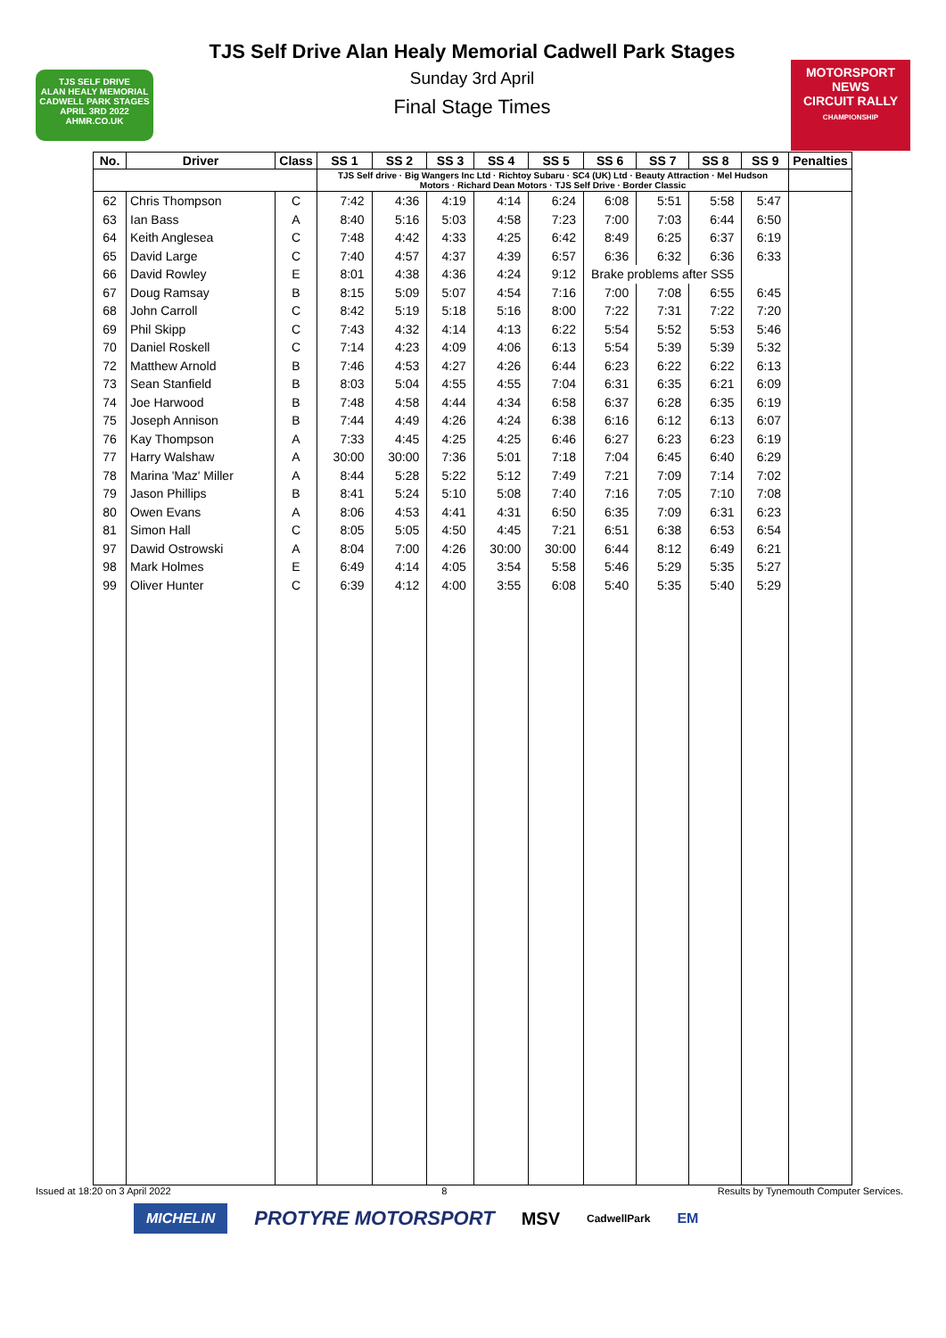TJS SELF DRIVE
ALAN HEALY MEMORIAL CADWELL PARK STAGES
APRIL 3RD 2022
AHMR.CO.UK
TJS Self Drive Alan Healy Memorial Cadwell Park Stages
Sunday 3rd April
Final Stage Times
MOTORSPORT NEWS
CIRCUIT RALLY
CHAMPIONSHIP
| No. | Driver | Class | SS 1 | SS 2 | SS 3 | SS 4 | SS 5 | SS 6 | SS 7 | SS 8 | SS 9 | Penalties |
| --- | --- | --- | --- | --- | --- | --- | --- | --- | --- | --- | --- | --- |
| | | | TJS Self drive · Big Wangers Inc Ltd · Richtoy Subaru · SC4 (UK) Ltd · Beauty Attraction · Mel Hudson Motors · Richard Dean Motors · TJS Self Drive · Border Classic | | | | | | | | | |
| 62 | Chris Thompson | C | 7:42 | 4:36 | 4:19 | 4:14 | 6:24 | 6:08 | 5:51 | 5:58 | 5:47 | |
| 63 | Ian Bass | A | 8:40 | 5:16 | 5:03 | 4:58 | 7:23 | 7:00 | 7:03 | 6:44 | 6:50 | |
| 64 | Keith Anglesea | C | 7:48 | 4:42 | 4:33 | 4:25 | 6:42 | 8:49 | 6:25 | 6:37 | 6:19 | |
| 65 | David Large | C | 7:40 | 4:57 | 4:37 | 4:39 | 6:57 | 6:36 | 6:32 | 6:36 | 6:33 | |
| 66 | David Rowley | E | 8:01 | 4:38 | 4:36 | 4:24 | 9:12 | Brake problems after SS5 | | | | |
| 67 | Doug Ramsay | B | 8:15 | 5:09 | 5:07 | 4:54 | 7:16 | 7:00 | 7:08 | 6:55 | 6:45 | |
| 68 | John Carroll | C | 8:42 | 5:19 | 5:18 | 5:16 | 8:00 | 7:22 | 7:31 | 7:22 | 7:20 | |
| 69 | Phil Skipp | C | 7:43 | 4:32 | 4:14 | 4:13 | 6:22 | 5:54 | 5:52 | 5:53 | 5:46 | |
| 70 | Daniel Roskell | C | 7:14 | 4:23 | 4:09 | 4:06 | 6:13 | 5:54 | 5:39 | 5:39 | 5:32 | |
| 72 | Matthew Arnold | B | 7:46 | 4:53 | 4:27 | 4:26 | 6:44 | 6:23 | 6:22 | 6:22 | 6:13 | |
| 73 | Sean Stanfield | B | 8:03 | 5:04 | 4:55 | 4:55 | 7:04 | 6:31 | 6:35 | 6:21 | 6:09 | |
| 74 | Joe Harwood | B | 7:48 | 4:58 | 4:44 | 4:34 | 6:58 | 6:37 | 6:28 | 6:35 | 6:19 | |
| 75 | Joseph Annison | B | 7:44 | 4:49 | 4:26 | 4:24 | 6:38 | 6:16 | 6:12 | 6:13 | 6:07 | |
| 76 | Kay Thompson | A | 7:33 | 4:45 | 4:25 | 4:25 | 6:46 | 6:27 | 6:23 | 6:23 | 6:19 | |
| 77 | Harry Walshaw | A | 30:00 | 30:00 | 7:36 | 5:01 | 7:18 | 7:04 | 6:45 | 6:40 | 6:29 | |
| 78 | Marina 'Maz' Miller | A | 8:44 | 5:28 | 5:22 | 5:12 | 7:49 | 7:21 | 7:09 | 7:14 | 7:02 | |
| 79 | Jason Phillips | B | 8:41 | 5:24 | 5:10 | 5:08 | 7:40 | 7:16 | 7:05 | 7:10 | 7:08 | |
| 80 | Owen Evans | A | 8:06 | 4:53 | 4:41 | 4:31 | 6:50 | 6:35 | 7:09 | 6:31 | 6:23 | |
| 81 | Simon Hall | C | 8:05 | 5:05 | 4:50 | 4:45 | 7:21 | 6:51 | 6:38 | 6:53 | 6:54 | |
| 97 | Dawid Ostrowski | A | 8:04 | 7:00 | 4:26 | 30:00 | 30:00 | 6:44 | 8:12 | 6:49 | 6:21 | |
| 98 | Mark Holmes | E | 6:49 | 4:14 | 4:05 | 3:54 | 5:58 | 5:46 | 5:29 | 5:35 | 5:27 | |
| 99 | Oliver Hunter | C | 6:39 | 4:12 | 4:00 | 3:55 | 6:08 | 5:40 | 5:35 | 5:40 | 5:29 | |
Issued at 18:20 on 3 April 2022 8 Results by Tynemouth Computer Services.
MICHELIN PROTYRE MOTORSPORT MSV CadwellPark EM